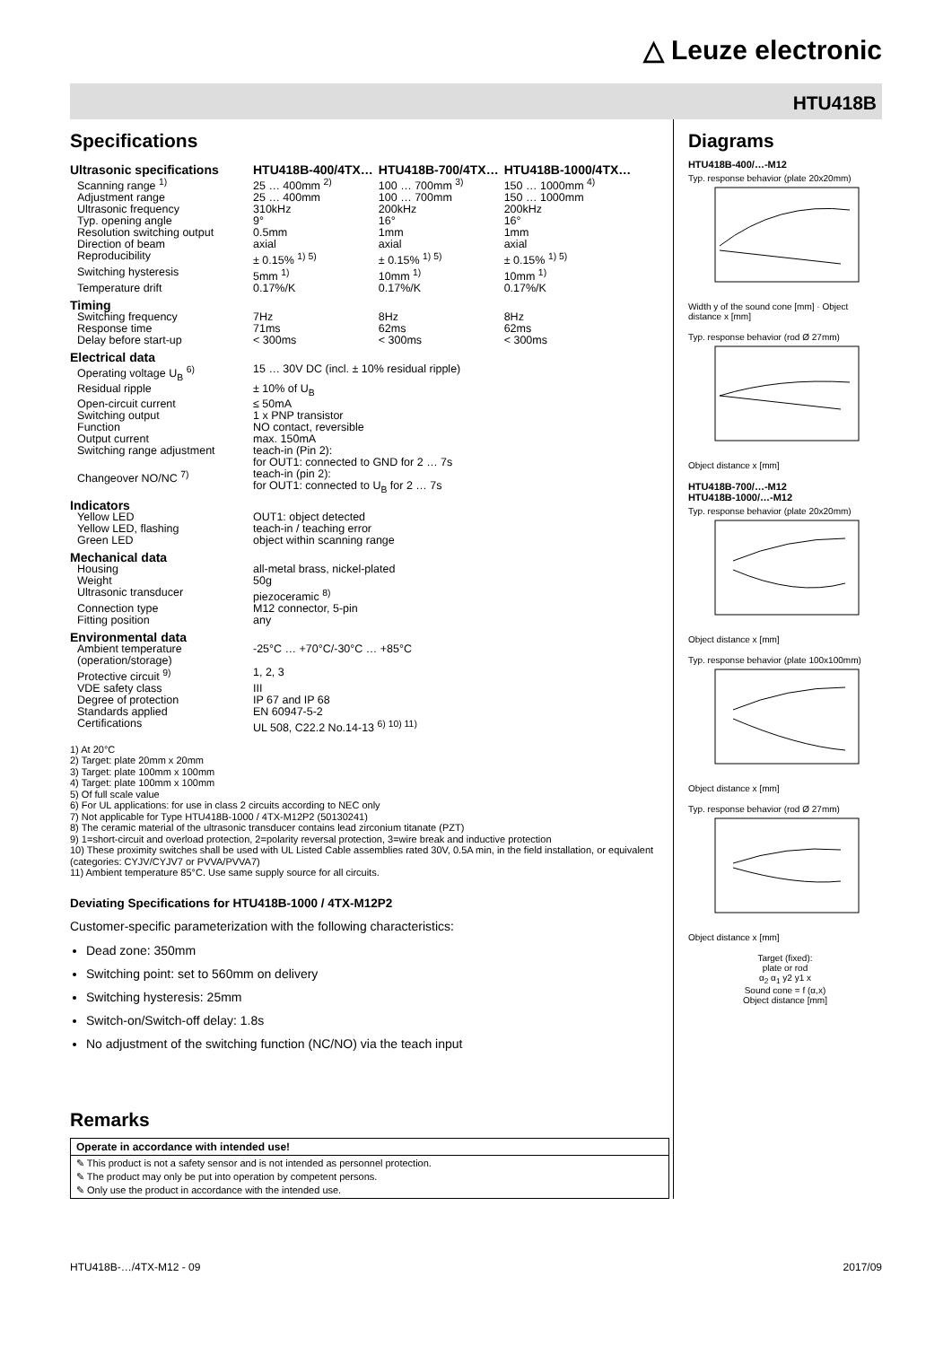△ Leuze electronic
HTU418B
Specifications
| Ultrasonic specifications | HTU418B-400/4TX… | HTU418B-700/4TX… | HTU418B-1000/4TX… |
| Scanning range <sup>1)</sup> | 25 … 400mm <sup>2)</sup> | 100 … 700mm <sup>3)</sup> | 150 … 1000mm <sup>4)</sup> |
| Adjustment range | 25 … 400mm | 100 … 700mm | 150 … 1000mm |
| Ultrasonic frequency | 310kHz | 200kHz | 200kHz |
| Typ. opening angle | 9° | 16° | 16° |
| Resolution switching output | 0.5mm | 1mm | 1mm |
| Direction of beam | axial | axial | axial |
| Reproducibility | ± 0.15% <sup>1) 5)</sup> | ± 0.15% <sup>1) 5)</sup> | ± 0.15% <sup>1) 5)</sup> |
| Switching hysteresis | 5mm <sup>1)</sup> | 10mm <sup>1)</sup> | 10mm <sup>1)</sup> |
| Temperature drift | 0.17%/K | 0.17%/K | 0.17%/K |
| Timing | | | |
| Switching frequency | 7Hz | 8Hz | 8Hz |
| Response time | 71ms | 62ms | 62ms |
| Delay before start-up | < 300ms | < 300ms | < 300ms |
| Electrical data | | | |
| Operating voltage U<sub>B</sub> <sup>6)</sup> | 15 … 30V DC (incl. ± 10% residual ripple) | | |
| Residual ripple | ± 10% of U<sub>B</sub> | | |
| Open-circuit current | ≤ 50mA | | |
| Switching output | 1 x PNP transistor | | |
| Function | NO contact, reversible | | |
| Output current | max. 150mA | | |
| Switching range adjustment | teach-in (Pin 2): for OUT1: connected to GND for 2 … 7s | | |
| Changeover NO/NC <sup>7)</sup> | teach-in (pin 2): for OUT1: connected to U<sub>B</sub> for 2 … 7s | | |
| Indicators | | | |
| Yellow LED | OUT1: object detected | | |
| Yellow LED, flashing | teach-in / teaching error | | |
| Green LED | object within scanning range | | |
| Mechanical data | | | |
| Housing | all-metal brass, nickel-plated | | |
| Weight | 50g | | |
| Ultrasonic transducer | piezoceramic <sup>8)</sup> | | |
| Connection type | M12 connector, 5-pin | | |
| Fitting position | any | | |
| Environmental data | | | |
| Ambient temperature (operation/storage) | -25°C … +70°C/-30°C … +85°C | | |
| Protective circuit <sup>9)</sup> | 1, 2, 3 | | |
| VDE safety class | III | | |
| Degree of protection | IP 67 and IP 68 | | |
| Standards applied | EN 60947-5-2 | | |
| Certifications | UL 508, C22.2 No.14-13 <sup>6) 10) 11)</sup> | | |
1) At 20°C
2) Target: plate 20mm x 20mm
3) Target: plate 100mm x 100mm
4) Target: plate 100mm x 100mm
5) Of full scale value
6) For UL applications: for use in class 2 circuits according to NEC only
7) Not applicable for Type HTU418B-1000 / 4TX-M12P2 (50130241)
8) The ceramic material of the ultrasonic transducer contains lead zirconium titanate (PZT)
9) 1=short-circuit and overload protection, 2=polarity reversal protection, 3=wire break and inductive protection
10) These proximity switches shall be used with UL Listed Cable assemblies rated 30V, 0.5A min, in the field installation, or equivalent (categories: CYJV/CYJV7 or PVVA/PVVA7)
11) Ambient temperature 85°C. Use same supply source for all circuits.
Deviating Specifications for HTU418B-1000 / 4TX-M12P2
Customer-specific parameterization with the following characteristics:
Dead zone: 350mm
Switching point: set to 560mm on delivery
Switching hysteresis: 25mm
Switch-on/Switch-off delay: 1.8s
No adjustment of the switching function (NC/NO) via the teach input
Remarks
Operate in accordance with intended use!
✎ This product is not a safety sensor and is not intended as personnel protection.
✎ The product may only be put into operation by competent persons.
✎ Only use the product in accordance with the intended use.
Diagrams
HTU418B-400/…-M12
Typ. response behavior (plate 20x20mm)Width y of the sound cone [mm] · Object distance x [mm]
Typ. response behavior (rod Ø 27mm)Object distance x [mm]
HTU418B-700/…-M12
HTU418B-1000/…-M12
Typ. response behavior (plate 20x20mm)Object distance x [mm]
Typ. response behavior (plate 100x100mm)Object distance x [mm]
Typ. response behavior (rod Ø 27mm)Object distance x [mm]
Target (fixed):
plate or rod
α<sub>2</sub> α<sub>1</sub> y2 y1 x
Sound cone = f (α,x)
Object distance [mm]
HTU418B-…/4TX-M12 - 09 2017/09